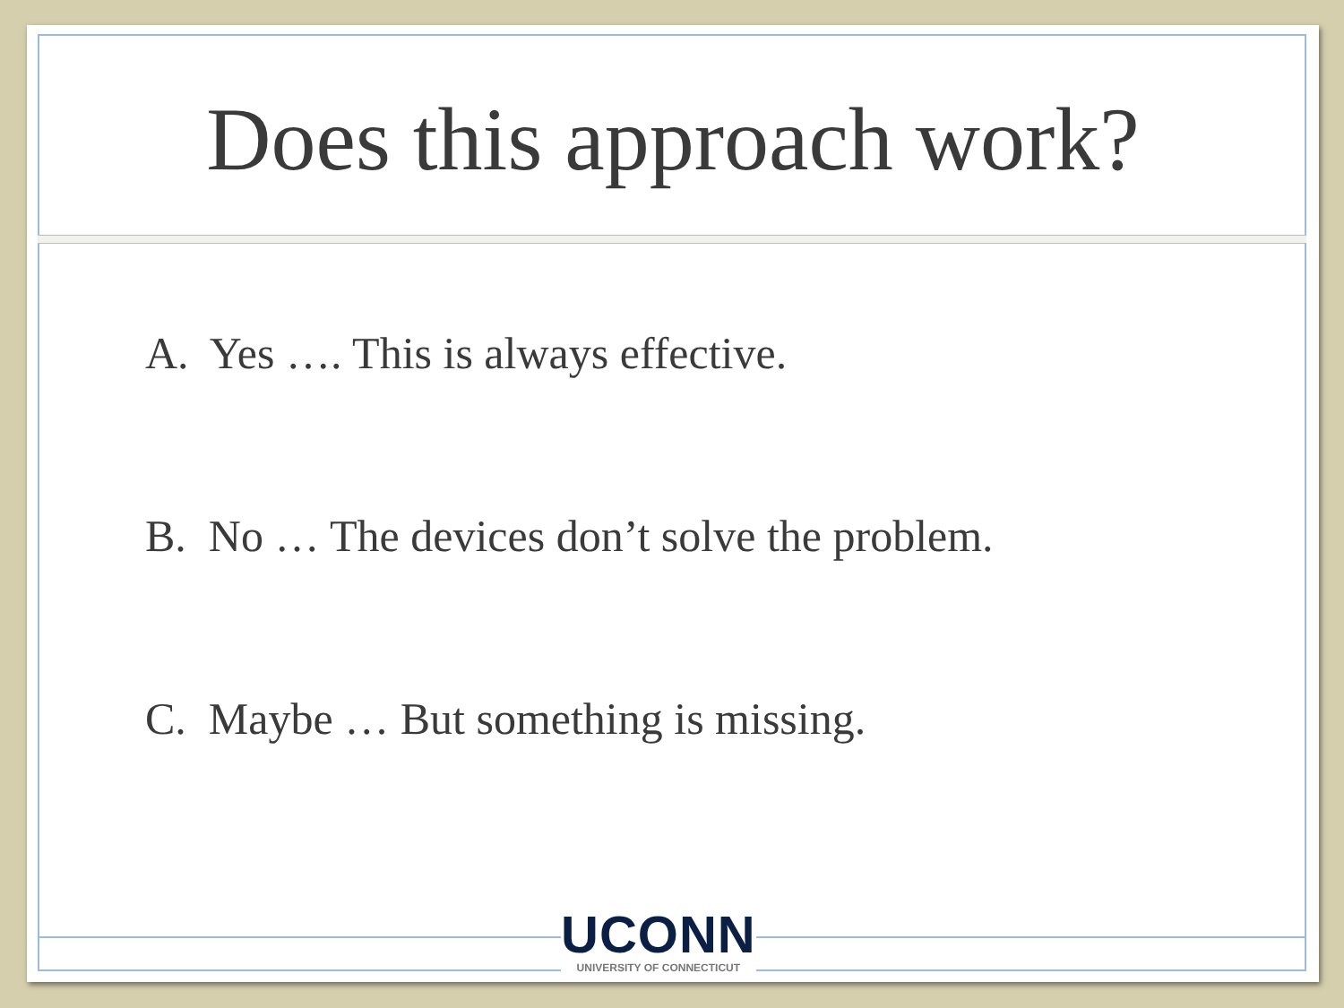Does this approach work?
A. Yes …. This is always effective.
B. No … The devices don’t solve the problem.
C. Maybe … But something is missing.
UCONN
UNIVERSITY OF CONNECTICUT